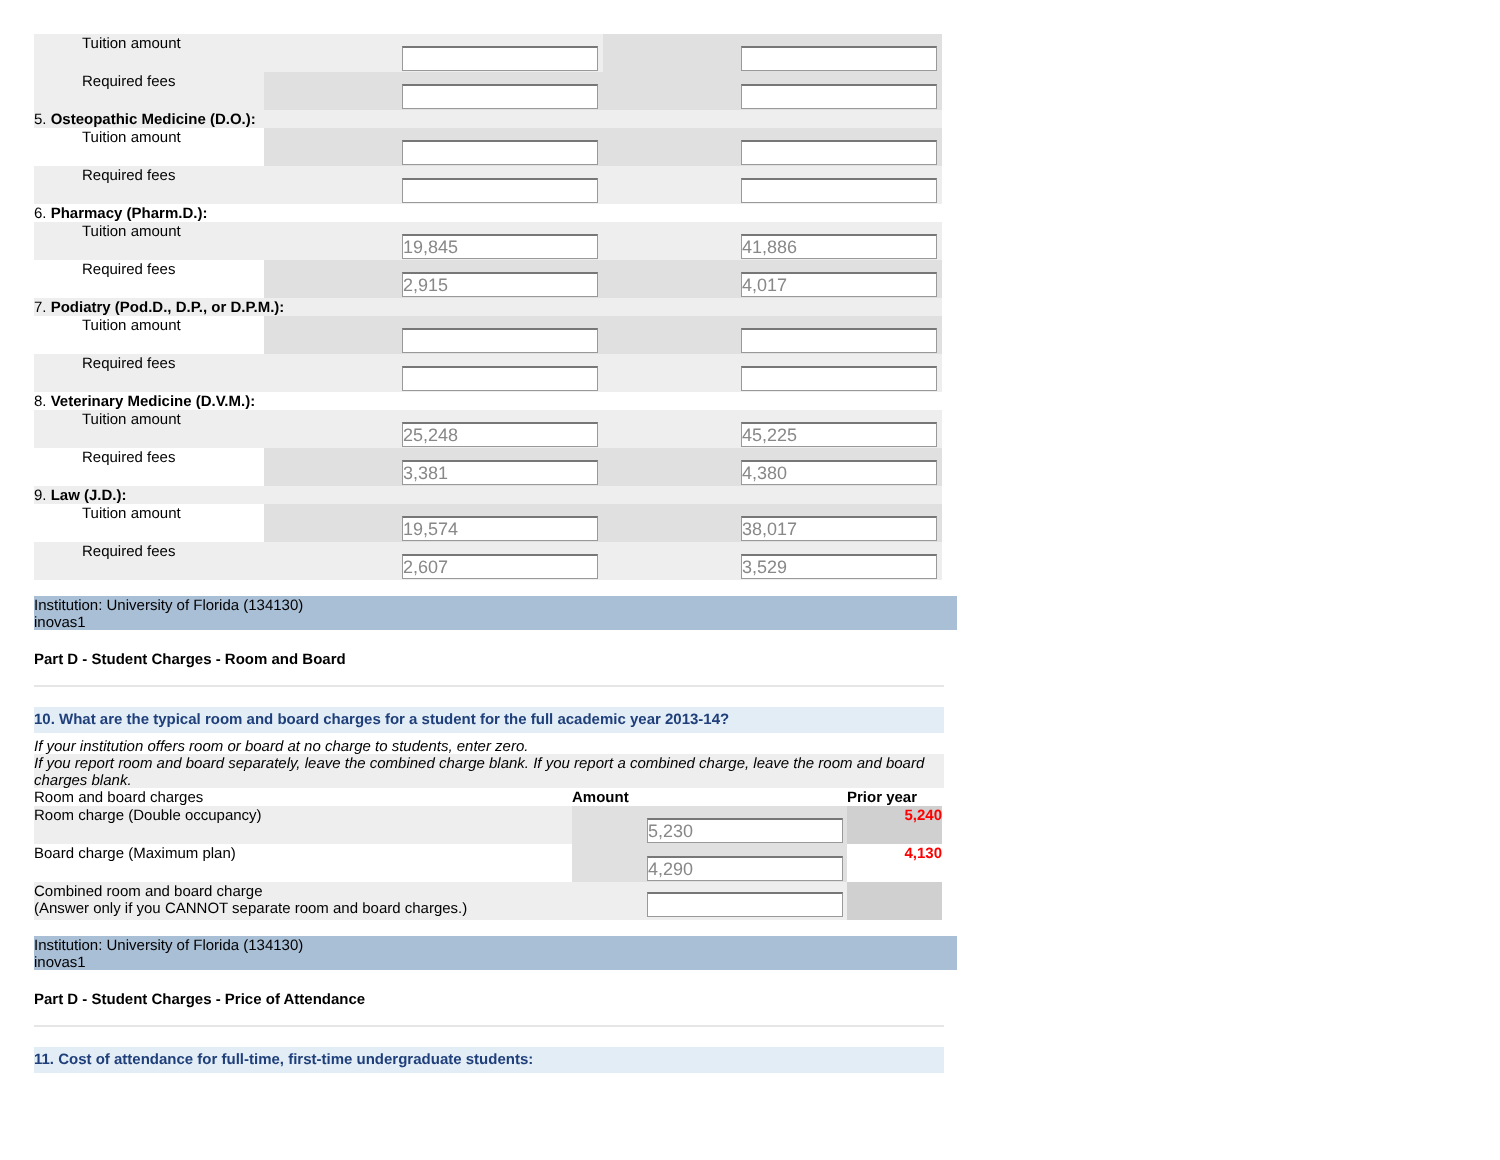| Tuition amount | | |
| Required fees | | |
| 5. Osteopathic Medicine (D.O.): | | |
| Tuition amount | | |
| Required fees | | |
| 6. Pharmacy (Pharm.D.): | | |
| Tuition amount | 19,845 | 41,886 |
| Required fees | 2,915 | 4,017 |
| 7. Podiatry (Pod.D., D.P., or D.P.M.): | | |
| Tuition amount | | |
| Required fees | | |
| 8. Veterinary Medicine (D.V.M.): | | |
| Tuition amount | 25,248 | 45,225 |
| Required fees | 3,381 | 4,380 |
| 9. Law (J.D.): | | |
| Tuition amount | 19,574 | 38,017 |
| Required fees | 2,607 | 3,529 |
Institution: University of Florida (134130)
inovas1
Part D - Student Charges - Room and Board
10. What are the typical room and board charges for a student for the full academic year 2013-14?
If your institution offers room or board at no charge to students, enter zero.
If you report room and board separately, leave the combined charge blank. If you report a combined charge, leave the room and board charges blank.
| Room and board charges | Amount | Prior year |
| Room charge (Double occupancy) | 5,230 | 5,240 |
| Board charge (Maximum plan) | 4,290 | 4,130 |
| Combined room and board charge (Answer only if you CANNOT separate room and board charges.) | | |
Institution: University of Florida (134130)
inovas1
Part D - Student Charges - Price of Attendance
11. Cost of attendance for full-time, first-time undergraduate students: